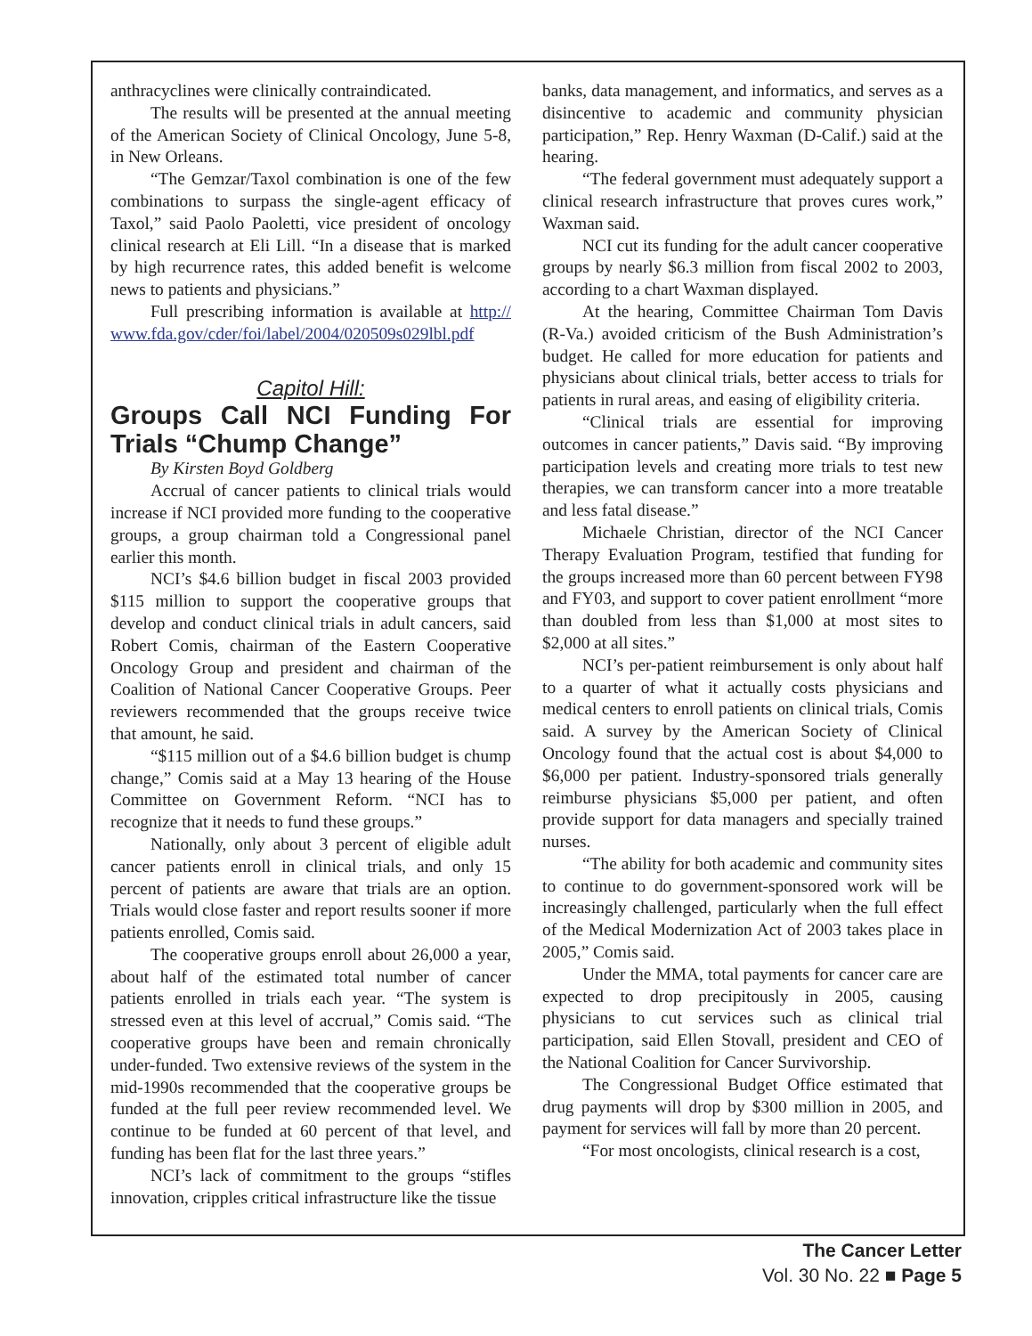anthracyclines were clinically contraindicated.
The results will be presented at the annual meeting of the American Society of Clinical Oncology, June 5-8, in New Orleans.
“The Gemzar/Taxol combination is one of the few combinations to surpass the single-agent efficacy of Taxol,” said Paolo Paoletti, vice president of oncology clinical research at Eli Lill. “In a disease that is marked by high recurrence rates, this added benefit is welcome news to patients and physicians.”
Full prescribing information is available at http:// www.fda.gov/cder/foi/label/2004/020509s029lbl.pdf
Capitol Hill:
Groups Call NCI Funding For Trials “Chump Change”
By Kirsten Boyd Goldberg
Accrual of cancer patients to clinical trials would increase if NCI provided more funding to the cooperative groups, a group chairman told a Congressional panel earlier this month.
NCI’s $4.6 billion budget in fiscal 2003 provided $115 million to support the cooperative groups that develop and conduct clinical trials in adult cancers, said Robert Comis, chairman of the Eastern Cooperative Oncology Group and president and chairman of the Coalition of National Cancer Cooperative Groups. Peer reviewers recommended that the groups receive twice that amount, he said.
“$115 million out of a $4.6 billion budget is chump change,” Comis said at a May 13 hearing of the House Committee on Government Reform. “NCI has to recognize that it needs to fund these groups.”
Nationally, only about 3 percent of eligible adult cancer patients enroll in clinical trials, and only 15 percent of patients are aware that trials are an option. Trials would close faster and report results sooner if more patients enrolled, Comis said.
The cooperative groups enroll about 26,000 a year, about half of the estimated total number of cancer patients enrolled in trials each year. “The system is stressed even at this level of accrual,” Comis said. “The cooperative groups have been and remain chronically under-funded. Two extensive reviews of the system in the mid-1990s recommended that the cooperative groups be funded at the full peer review recommended level. We continue to be funded at 60 percent of that level, and funding has been flat for the last three years.”
NCI’s lack of commitment to the groups “stifles innovation, cripples critical infrastructure like the tissue
banks, data management, and informatics, and serves as a disincentive to academic and community physician participation,” Rep. Henry Waxman (D-Calif.) said at the hearing.
“The federal government must adequately support a clinical research infrastructure that proves cures work,” Waxman said.
NCI cut its funding for the adult cancer cooperative groups by nearly $6.3 million from fiscal 2002 to 2003, according to a chart Waxman displayed.
At the hearing, Committee Chairman Tom Davis (R-Va.) avoided criticism of the Bush Administration’s budget. He called for more education for patients and physicians about clinical trials, better access to trials for patients in rural areas, and easing of eligibility criteria.
“Clinical trials are essential for improving outcomes in cancer patients,” Davis said. “By improving participation levels and creating more trials to test new therapies, we can transform cancer into a more treatable and less fatal disease.”
Michaele Christian, director of the NCI Cancer Therapy Evaluation Program, testified that funding for the groups increased more than 60 percent between FY98 and FY03, and support to cover patient enrollment “more than doubled from less than $1,000 at most sites to $2,000 at all sites.”
NCI’s per-patient reimbursement is only about half to a quarter of what it actually costs physicians and medical centers to enroll patients on clinical trials, Comis said. A survey by the American Society of Clinical Oncology found that the actual cost is about $4,000 to $6,000 per patient. Industry-sponsored trials generally reimburse physicians $5,000 per patient, and often provide support for data managers and specially trained nurses.
“The ability for both academic and community sites to continue to do government-sponsored work will be increasingly challenged, particularly when the full effect of the Medical Modernization Act of 2003 takes place in 2005,” Comis said.
Under the MMA, total payments for cancer care are expected to drop precipitously in 2005, causing physicians to cut services such as clinical trial participation, said Ellen Stovall, president and CEO of the National Coalition for Cancer Survivorship.
The Congressional Budget Office estimated that drug payments will drop by $300 million in 2005, and payment for services will fall by more than 20 percent.
“For most oncologists, clinical research is a cost,
The Cancer Letter
Vol. 30 No. 22 ■ Page 5